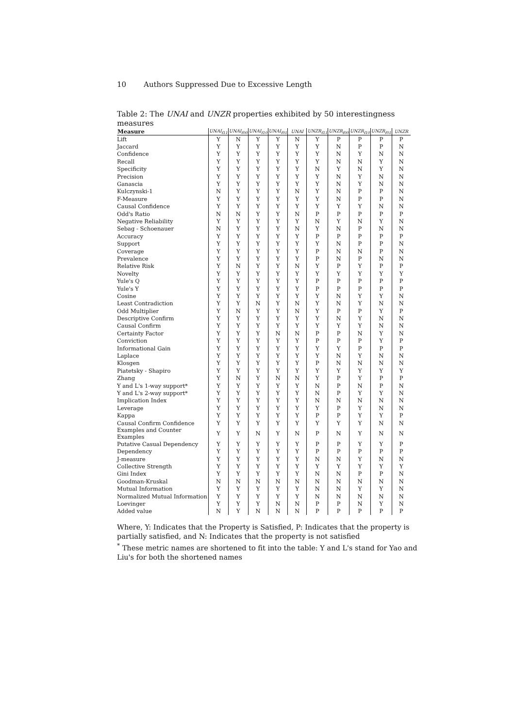10 Authors Suppressed Due to Excessive Length
Table 2: The UNAI and UNZR properties exhibited by 50 interestingness measures
| Measure | UNAI<sub>f11</sub> | UNAI<sub>f00</sub> | UNAI<sub>f10</sub> | UNAI<sub>f01</sub> | UNAI | UNZR<sub>f11</sub> | UNZR<sub>f00</sub> | UNZR<sub>f10</sub> | UNZR<sub>f01</sub> | UNZR |
| --- | --- | --- | --- | --- | --- | --- | --- | --- | --- | --- |
| Lift | Y | N | Y | Y | N | Y | P | P | P | P |
| Jaccard | Y | Y | Y | Y | Y | Y | N | P | P | N |
| Confidence | Y | Y | Y | Y | Y | Y | N | Y | N | N |
| Recall | Y | Y | Y | Y | Y | Y | N | N | Y | N |
| Specificity | Y | Y | Y | Y | Y | N | Y | N | Y | N |
| Precision | Y | Y | Y | Y | Y | Y | N | Y | N | N |
| Ganascia | Y | Y | Y | Y | Y | Y | N | Y | N | N |
| Kulczynski-1 | N | Y | Y | Y | N | Y | N | P | P | N |
| F-Measure | Y | Y | Y | Y | Y | Y | N | P | P | N |
| Causal Confidence | Y | Y | Y | Y | Y | Y | Y | Y | N | N |
| Odd's Ratio | N | N | Y | Y | N | P | P | P | P | P |
| Negative Reliability | Y | Y | Y | Y | Y | N | Y | N | Y | N |
| Sebag - Schoenauer | N | Y | Y | Y | N | Y | N | P | N | N |
| Accuracy | Y | Y | Y | Y | Y | P | P | P | P | P |
| Support | Y | Y | Y | Y | Y | Y | N | P | P | N |
| Coverage | Y | Y | Y | Y | Y | P | N | N | P | N |
| Prevalence | Y | Y | Y | Y | Y | P | N | P | N | N |
| Relative Risk | Y | N | Y | Y | N | Y | P | Y | P | P |
| Novelty | Y | Y | Y | Y | Y | Y | Y | Y | Y | Y |
| Yule's Q | Y | Y | Y | Y | Y | P | P | P | P | P |
| Yule's Y | Y | Y | Y | Y | Y | P | P | P | P | P |
| Cosine | Y | Y | Y | Y | Y | Y | N | Y | Y | N |
| Least Contradiction | Y | Y | N | Y | N | Y | N | Y | N | N |
| Odd Multiplier | Y | N | Y | Y | N | Y | P | P | Y | P |
| Descriptive Confirm | Y | Y | Y | Y | Y | Y | N | Y | N | N |
| Causal Confirm | Y | Y | Y | Y | Y | Y | Y | Y | N | N |
| Certainty Factor | Y | Y | Y | N | N | P | P | N | Y | N |
| Conviction | Y | Y | Y | Y | Y | P | P | P | Y | P |
| Informational Gain | Y | Y | Y | Y | Y | Y | Y | P | P | P |
| Laplace | Y | Y | Y | Y | Y | Y | N | Y | N | N |
| Klosgen | Y | Y | Y | Y | Y | P | N | N | N | N |
| Piatetsky - Shapiro | Y | Y | Y | Y | Y | Y | Y | Y | Y | Y |
| Zhang | Y | N | Y | N | N | Y | P | Y | P | P |
| Y and L's 1-way support* | Y | Y | Y | Y | Y | N | P | N | P | N |
| Y and L's 2-way support* | Y | Y | Y | Y | Y | N | P | Y | Y | N |
| Implication Index | Y | Y | Y | Y | Y | N | N | N | N | N |
| Leverage | Y | Y | Y | Y | Y | Y | P | Y | N | N |
| Kappa | Y | Y | Y | Y | Y | P | P | Y | Y | P |
| Causal Confirm Confidence | Y | Y | Y | Y | Y | Y | Y | Y | N | N |
| Examples and Counter Examples | Y | Y | N | Y | N | P | N | Y | N | N |
| Putative Casual Dependency | Y | Y | Y | Y | Y | P | P | Y | Y | P |
| Dependency | Y | Y | Y | Y | Y | P | P | P | P | P |
| J-measure | Y | Y | Y | Y | Y | N | N | Y | N | N |
| Collective Strength | Y | Y | Y | Y | Y | Y | Y | Y | Y | Y |
| Gini Index | Y | Y | Y | Y | Y | N | N | P | P | N |
| Goodman-Kruskal | N | N | N | N | N | N | N | N | N | N |
| Mutual Information | Y | Y | Y | Y | Y | N | N | Y | Y | N |
| Normalized Mutual Information | Y | Y | Y | Y | Y | N | N | N | N | N |
| Loevinger | Y | Y | Y | N | N | P | P | N | Y | N |
| Added value | N | Y | N | N | N | P | P | P | P | P |
Where, Y: Indicates that the Property is Satisfied, P: Indicates that the property is partially satisfied, and N: Indicates that the property is not satisfied
<sup>*</sup> These metric names are shortened to fit into the table: Y and L's stand for Yao and Liu's for both the shortened names